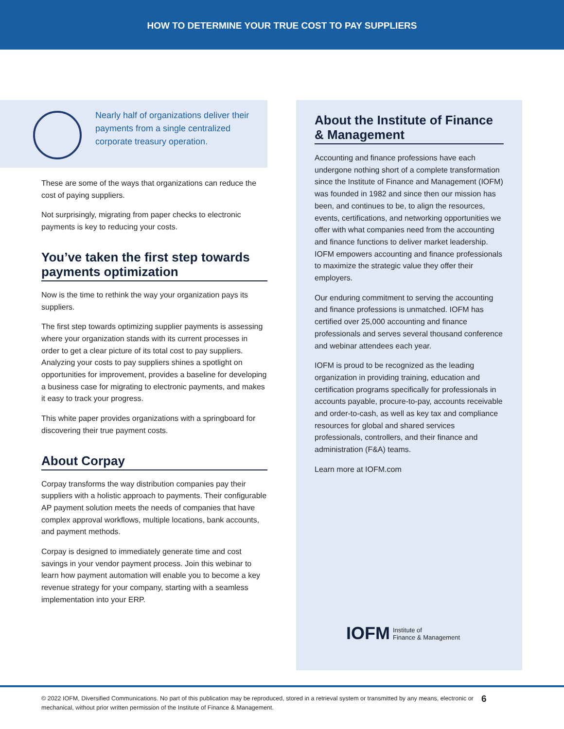HOW TO DETERMINE YOUR TRUE COST TO PAY SUPPLIERS
Nearly half of organizations deliver their payments from a single centralized corporate treasury operation.
These are some of the ways that organizations can reduce the cost of paying suppliers.
Not surprisingly, migrating from paper checks to electronic payments is key to reducing your costs.
You’ve taken the first step towards payments optimization
Now is the time to rethink the way your organization pays its suppliers.
The first step towards optimizing supplier payments is assessing where your organization stands with its current processes in order to get a clear picture of its total cost to pay suppliers. Analyzing your costs to pay suppliers shines a spotlight on opportunities for improvement, provides a baseline for developing a business case for migrating to electronic payments, and makes it easy to track your progress.
This white paper provides organizations with a springboard for discovering their true payment costs.
About Corpay
Corpay transforms the way distribution companies pay their suppliers with a holistic approach to payments. Their configurable AP payment solution meets the needs of companies that have complex approval workflows, multiple locations, bank accounts, and payment methods.
Corpay is designed to immediately generate time and cost savings in your vendor payment process. Join this webinar to learn how payment automation will enable you to become a key revenue strategy for your company, starting with a seamless implementation into your ERP.
About the Institute of Finance & Management
Accounting and finance professions have each undergone nothing short of a complete transformation since the Institute of Finance and Management (IOFM) was founded in 1982 and since then our mission has been, and continues to be, to align the resources, events, certifications, and networking opportunities we offer with what companies need from the accounting and finance functions to deliver market leadership. IOFM empowers accounting and finance professionals to maximize the strategic value they offer their employers.
Our enduring commitment to serving the accounting and finance professions is unmatched. IOFM has certified over 25,000 accounting and finance professionals and serves several thousand conference and webinar attendees each year.
IOFM is proud to be recognized as the leading organization in providing training, education and certification programs specifically for professionals in accounts payable, procure-to-pay, accounts receivable and order-to-cash, as well as key tax and compliance resources for global and shared services professionals, controllers, and their finance and administration (F&A) teams.
Learn more at IOFM.com
IOFM Institute of
Finance & Management
© 2022 IOFM, Diversified Communications. No part of this publication may be reproduced, stored in a retrieval system or transmitted by any means, electronic or mechanical, without prior written permission of the Institute of Finance & Management.
6